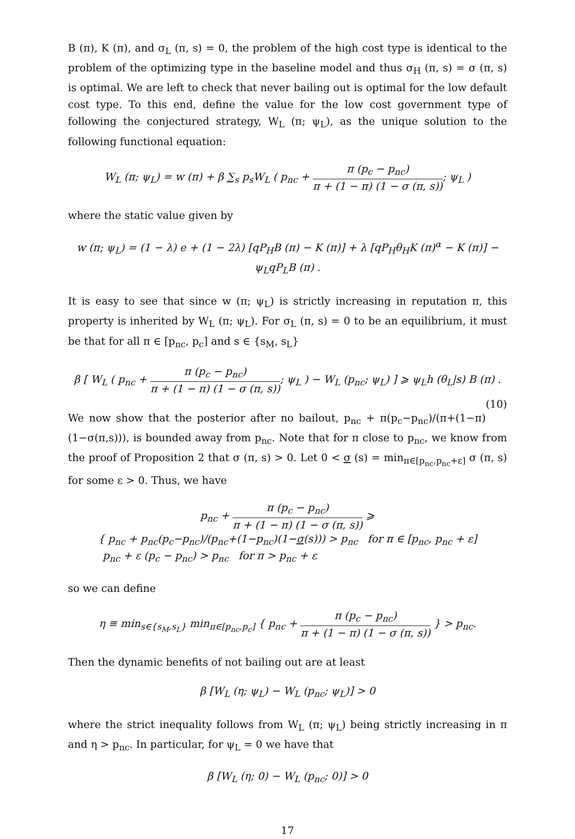B (π), K (π), and σ<sub>L</sub> (π, s) = 0, the problem of the high cost type is identical to the problem of the optimizing type in the baseline model and thus σ<sub>H</sub> (π, s) = σ (π, s) is optimal. We are left to check that never bailing out is optimal for the low default cost type. To this end, define the value for the low cost government type of following the conjectured strategy, W<sub>L</sub> (π; ψ<sub>L</sub>), as the unique solution to the following functional equation:
W<sub>L</sub> (π; ψ<sub>L</sub>) = w (π) + β ∑<sub>s</sub> p<sub>s</sub>W<sub>L</sub> ( p<sub>nc</sub> + π (p<sub>c</sub> − p<sub>nc</sub>) π + (1 − π) (1 − σ (π, s)); ψ<sub>L</sub> )
where the static value given by
w (π; ψ<sub>L</sub>) = (1 − λ) e + (1 − 2λ) [qP<sub>H</sub>B (π) − K (π)] + λ [qP<sub>H</sub>θ<sub>H</sub>K (π)<sup>α</sup> − K (π)] − ψ<sub>L</sub>qP<sub>L</sub>B (π) .
It is easy to see that since w (π; ψ<sub>L</sub>) is strictly increasing in reputation π, this property is inherited by W<sub>L</sub> (π; ψ<sub>L</sub>). For σ<sub>L</sub> (π, s) = 0 to be an equilibrium, it must be that for all π ∈ [p<sub>nc</sub>, p<sub>c</sub>] and s ∈ {s<sub>M</sub>, s<sub>L</sub>}
β [ W<sub>L</sub> ( p<sub>nc</sub> + π (p<sub>c</sub> − p<sub>nc</sub>) π + (1 − π) (1 − σ (π, s)); ψ<sub>L</sub> ) − W<sub>L</sub> (p<sub>nc</sub>; ψ<sub>L</sub>) ] ⩾ ψ<sub>L</sub>h (θ<sub>L</sub>|s) B (π) . (10)
We now show that the posterior after no bailout, p<sub>nc</sub> + π(p<sub>c</sub>−p<sub>nc</sub>)/(π+(1−π)(1−σ(π,s))), is bounded away from p<sub>nc</sub>. Note that for π close to p<sub>nc</sub>, we know from the proof of Proposition 2 that σ (π, s) > 0. Let 0 < σ (s) = min<sub>π∈[p<sub>nc</sub>,p<sub>nc</sub>+ε]</sub> σ (π, s) for some ε > 0. Thus, we have
p<sub>nc</sub> + π (p<sub>c</sub> − p<sub>nc</sub>) π + (1 − π) (1 − σ (π, s)) ⩾ { p<sub>nc</sub> + p<sub>nc</sub>(p<sub>c</sub>−p<sub>nc</sub>)/(p<sub>nc</sub>+(1−p<sub>nc</sub>)(1−σ(s))) > p<sub>nc</sub> for π ∈ [p<sub>nc</sub>, p<sub>nc</sub> + ε] p<sub>nc</sub> + ε (p<sub>c</sub> − p<sub>nc</sub>) > p<sub>nc</sub> for π > p<sub>nc</sub> + ε
so we can define
η ≡ min<sub>s∈{s<sub>M</sub>,s<sub>L</sub>}</sub> min<sub>π∈[p<sub>nc</sub>,p<sub>c</sub>]</sub> { p<sub>nc</sub> + π (p<sub>c</sub> − p<sub>nc</sub>) π + (1 − π) (1 − σ (π, s)) } > p<sub>nc</sub>.
Then the dynamic benefits of not bailing out are at least
β [W<sub>L</sub> (η; ψ<sub>L</sub>) − W<sub>L</sub> (p<sub>nc</sub>; ψ<sub>L</sub>)] > 0
where the strict inequality follows from W<sub>L</sub> (π; ψ<sub>L</sub>) being strictly increasing in π and η > p<sub>nc</sub>. In particular, for ψ<sub>L</sub> = 0 we have that
β [W<sub>L</sub> (η; 0) − W<sub>L</sub> (p<sub>nc</sub>; 0)] > 0
17